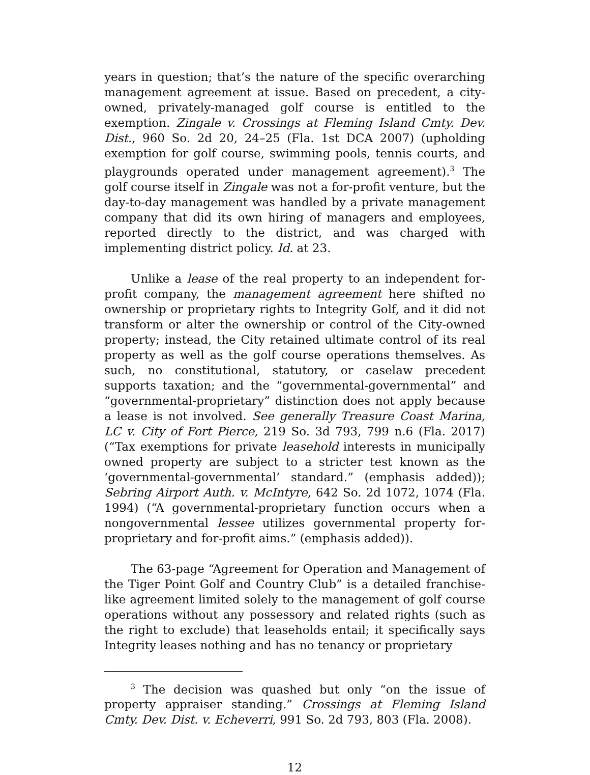years in question; that’s the nature of the specific overarching management agreement at issue. Based on precedent, a city-owned, privately-managed golf course is entitled to the exemption. Zingale v. Crossings at Fleming Island Cmty. Dev. Dist., 960 So. 2d 20, 24–25 (Fla. 1st DCA 2007) (upholding exemption for golf course, swimming pools, tennis courts, and playgrounds operated under management agreement).<sup>3</sup> The golf course itself in Zingale was not a for-profit venture, but the day-to-day management was handled by a private management company that did its own hiring of managers and employees, reported directly to the district, and was charged with implementing district policy. Id. at 23.
Unlike a lease of the real property to an independent for-profit company, the management agreement here shifted no ownership or proprietary rights to Integrity Golf, and it did not transform or alter the ownership or control of the City-owned property; instead, the City retained ultimate control of its real property as well as the golf course operations themselves. As such, no constitutional, statutory, or caselaw precedent supports taxation; and the “governmental-governmental” and “governmental-proprietary” distinction does not apply because a lease is not involved. See generally Treasure Coast Marina, LC v. City of Fort Pierce, 219 So. 3d 793, 799 n.6 (Fla. 2017) (“Tax exemptions for private leasehold interests in municipally owned property are subject to a stricter test known as the ‘governmental-governmental’ standard.” (emphasis added)); Sebring Airport Auth. v. McIntyre, 642 So. 2d 1072, 1074 (Fla. 1994) (“A governmental-proprietary function occurs when a nongovernmental lessee utilizes governmental property for-proprietary and for-profit aims.” (emphasis added)).
The 63-page “Agreement for Operation and Management of the Tiger Point Golf and Country Club” is a detailed franchise-like agreement limited solely to the management of golf course operations without any possessory and related rights (such as the right to exclude) that leaseholds entail; it specifically says Integrity leases nothing and has no tenancy or proprietary
<sup>3</sup> The decision was quashed but only “on the issue of property appraiser standing.” Crossings at Fleming Island Cmty. Dev. Dist. v. Echeverri, 991 So. 2d 793, 803 (Fla. 2008).
12